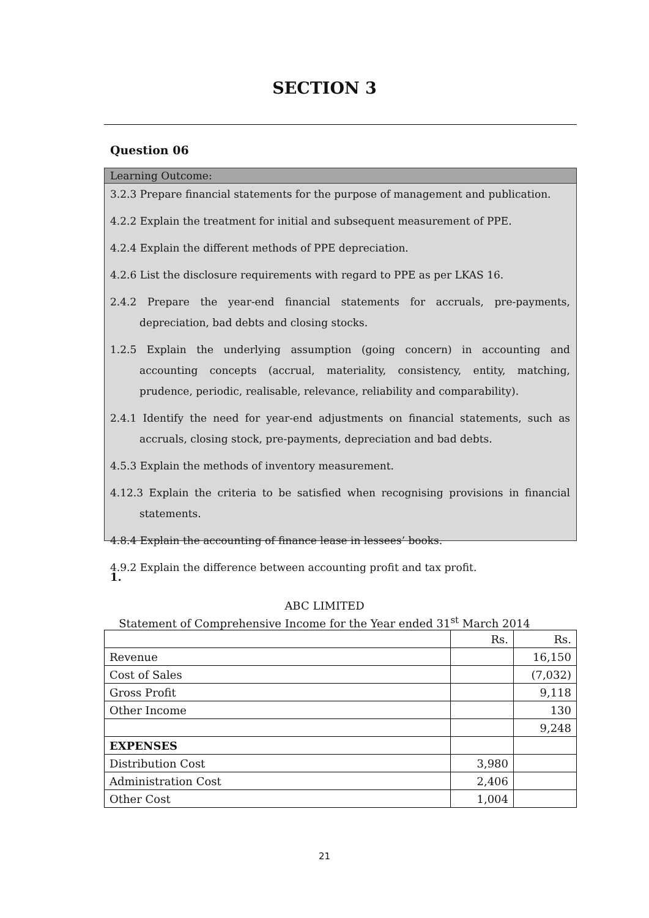SECTION 3
Question 06
Learning Outcome:
3.2.3 Prepare financial statements for the purpose of management and publication.
4.2.2 Explain the treatment for initial and subsequent measurement of PPE.
4.2.4 Explain the different methods of PPE depreciation.
4.2.6 List the disclosure requirements with regard to PPE as per LKAS 16.
2.4.2 Prepare the year-end financial statements for accruals, pre-payments, depreciation, bad debts and closing stocks.
1.2.5 Explain the underlying assumption (going concern) in accounting and accounting concepts (accrual, materiality, consistency, entity, matching, prudence, periodic, realisable, relevance, reliability and comparability).
2.4.1 Identify the need for year-end adjustments on financial statements, such as accruals, closing stock, pre-payments, depreciation and bad debts.
4.5.3 Explain the methods of inventory measurement.
4.12.3 Explain the criteria to be satisfied when recognising provisions in financial statements.
4.8.4 Explain the accounting of finance lease in lessees’ books.
4.9.2 Explain the difference between accounting profit and tax profit.
1.
ABC LIMITED
Statement of Comprehensive Income for the Year ended 31<sup>st</sup> March 2014
| | Rs. | Rs. |
| Revenue | | 16,150 |
| Cost of Sales | | (7,032) |
| Gross Profit | | 9,118 |
| Other Income | | 130 |
| | | 9,248 |
| EXPENSES | | |
| Distribution Cost | 3,980 | |
| Administration Cost | 2,406 | |
| Other Cost | 1,004 | |
21